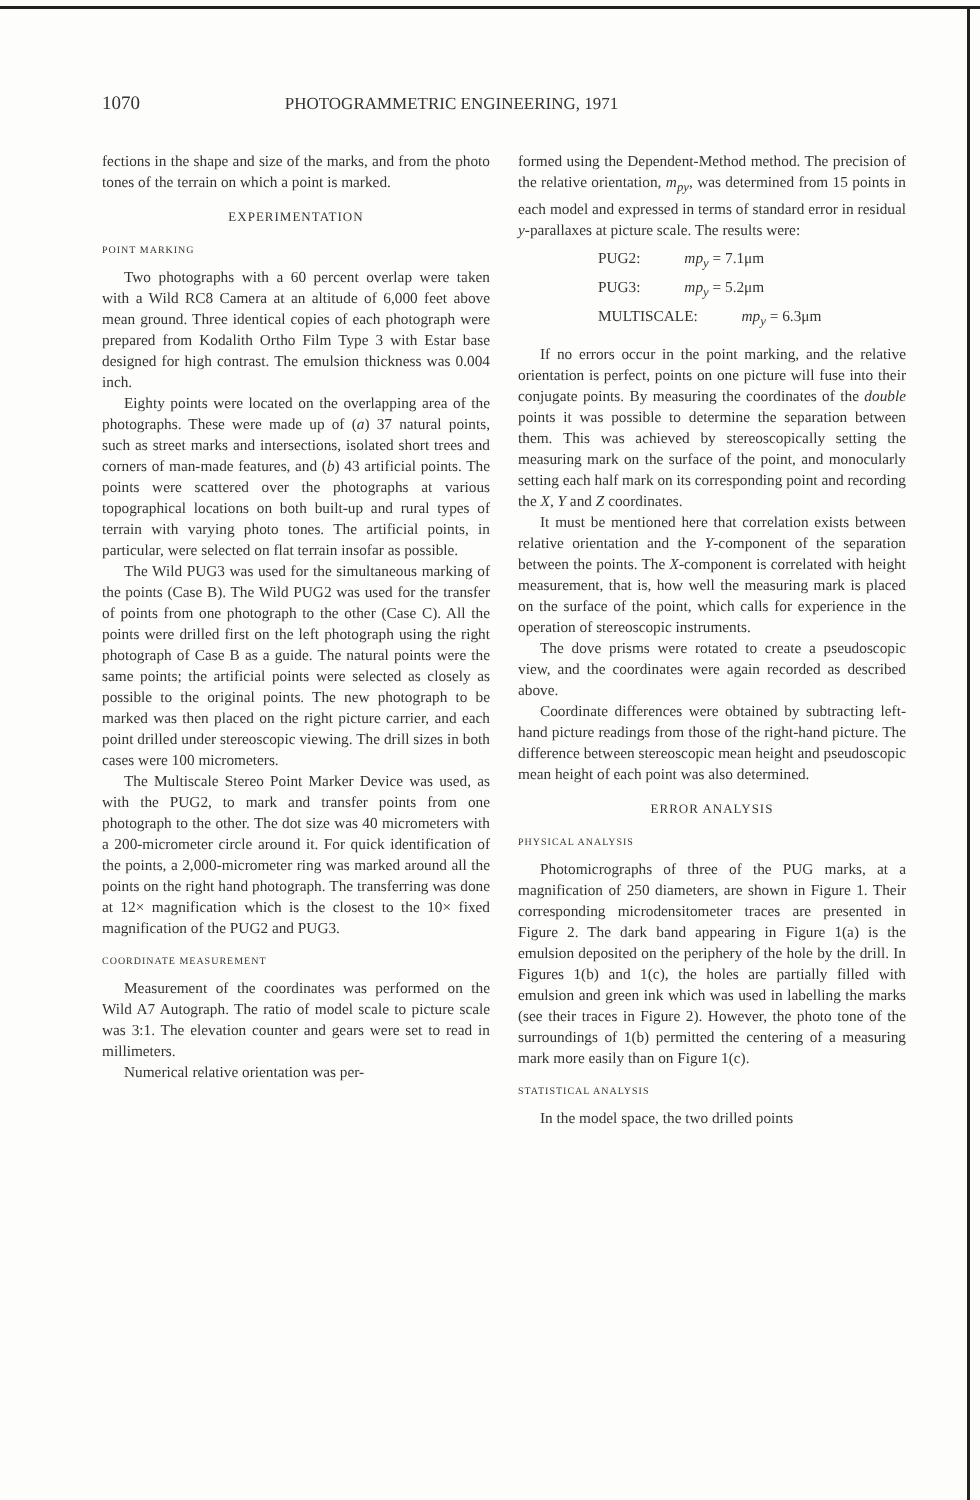1070 PHOTOGRAMMETRIC ENGINEERING, 1971
fections in the shape and size of the marks, and from the photo tones of the terrain on which a point is marked.
EXPERIMENTATION
POINT MARKING
Two photographs with a 60 percent overlap were taken with a Wild RC8 Camera at an altitude of 6,000 feet above mean ground. Three identical copies of each photograph were prepared from Kodalith Ortho Film Type 3 with Estar base designed for high contrast. The emulsion thickness was 0.004 inch.
Eighty points were located on the overlapping area of the photographs. These were made up of (a) 37 natural points, such as street marks and intersections, isolated short trees and corners of man-made features, and (b) 43 artificial points. The points were scattered over the photographs at various topographical locations on both built-up and rural types of terrain with varying photo tones. The artificial points, in particular, were selected on flat terrain insofar as possible.
The Wild PUG3 was used for the simultaneous marking of the points (Case B). The Wild PUG2 was used for the transfer of points from one photograph to the other (Case C). All the points were drilled first on the left photograph using the right photograph of Case B as a guide. The natural points were the same points; the artificial points were selected as closely as possible to the original points. The new photograph to be marked was then placed on the right picture carrier, and each point drilled under stereoscopic viewing. The drill sizes in both cases were 100 micrometers.
The Multiscale Stereo Point Marker Device was used, as with the PUG2, to mark and transfer points from one photograph to the other. The dot size was 40 micrometers with a 200-micrometer circle around it. For quick identification of the points, a 2,000-micrometer ring was marked around all the points on the right hand photograph. The transferring was done at 12× magnification which is the closest to the 10× fixed magnification of the PUG2 and PUG3.
COORDINATE MEASUREMENT
Measurement of the coordinates was performed on the Wild A7 Autograph. The ratio of model scale to picture scale was 3:1. The elevation counter and gears were set to read in millimeters.
Numerical relative orientation was per-
formed using the Dependent-Method method. The precision of the relative orientation, m<sub>py</sub>, was determined from 15 points in each model and expressed in terms of standard error in residual y-parallaxes at picture scale. The results were:
PUG2: mp<sub>y</sub> = 7.1μm
PUG3: mp<sub>y</sub> = 5.2μm
MULTISCALE: mp<sub>y</sub> = 6.3μm
If no errors occur in the point marking, and the relative orientation is perfect, points on one picture will fuse into their conjugate points. By measuring the coordinates of the double points it was possible to determine the separation between them. This was achieved by stereoscopically setting the measuring mark on the surface of the point, and monocularly setting each half mark on its corresponding point and recording the X, Y and Z coordinates.
It must be mentioned here that correlation exists between relative orientation and the Y-component of the separation between the points. The X-component is correlated with height measurement, that is, how well the measuring mark is placed on the surface of the point, which calls for experience in the operation of stereoscopic instruments.
The dove prisms were rotated to create a pseudoscopic view, and the coordinates were again recorded as described above.
Coordinate differences were obtained by subtracting left-hand picture readings from those of the right-hand picture. The difference between stereoscopic mean height and pseudoscopic mean height of each point was also determined.
ERROR ANALYSIS
PHYSICAL ANALYSIS
Photomicrographs of three of the PUG marks, at a magnification of 250 diameters, are shown in Figure 1. Their corresponding microdensitometer traces are presented in Figure 2. The dark band appearing in Figure 1(a) is the emulsion deposited on the periphery of the hole by the drill. In Figures 1(b) and 1(c), the holes are partially filled with emulsion and green ink which was used in labelling the marks (see their traces in Figure 2). However, the photo tone of the surroundings of 1(b) permitted the centering of a measuring mark more easily than on Figure 1(c).
STATISTICAL ANALYSIS
In the model space, the two drilled points